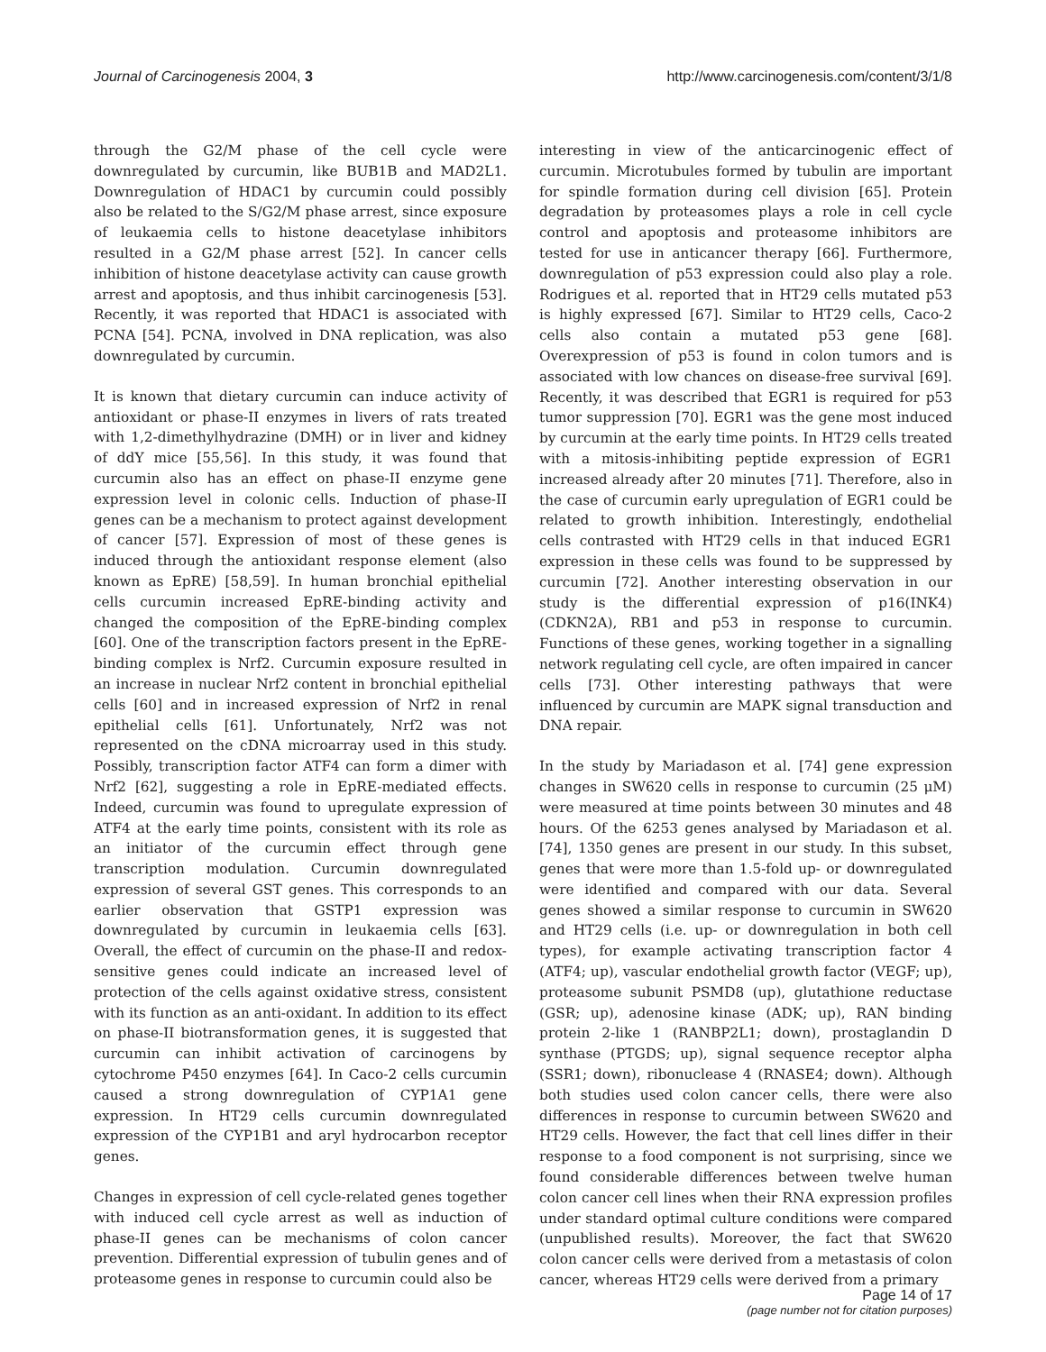Journal of Carcinogenesis 2004, 3 http://www.carcinogenesis.com/content/3/1/8
through the G2/M phase of the cell cycle were downregulated by curcumin, like BUB1B and MAD2L1. Downregulation of HDAC1 by curcumin could possibly also be related to the S/G2/M phase arrest, since exposure of leukaemia cells to histone deacetylase inhibitors resulted in a G2/M phase arrest [52]. In cancer cells inhibition of histone deacetylase activity can cause growth arrest and apoptosis, and thus inhibit carcinogenesis [53]. Recently, it was reported that HDAC1 is associated with PCNA [54]. PCNA, involved in DNA replication, was also downregulated by curcumin.
It is known that dietary curcumin can induce activity of antioxidant or phase-II enzymes in livers of rats treated with 1,2-dimethylhydrazine (DMH) or in liver and kidney of ddY mice [55,56]. In this study, it was found that curcumin also has an effect on phase-II enzyme gene expression level in colonic cells. Induction of phase-II genes can be a mechanism to protect against development of cancer [57]. Expression of most of these genes is induced through the antioxidant response element (also known as EpRE) [58,59]. In human bronchial epithelial cells curcumin increased EpRE-binding activity and changed the composition of the EpRE-binding complex [60]. One of the transcription factors present in the EpRE-binding complex is Nrf2. Curcumin exposure resulted in an increase in nuclear Nrf2 content in bronchial epithelial cells [60] and in increased expression of Nrf2 in renal epithelial cells [61]. Unfortunately, Nrf2 was not represented on the cDNA microarray used in this study. Possibly, transcription factor ATF4 can form a dimer with Nrf2 [62], suggesting a role in EpRE-mediated effects. Indeed, curcumin was found to upregulate expression of ATF4 at the early time points, consistent with its role as an initiator of the curcumin effect through gene transcription modulation. Curcumin downregulated expression of several GST genes. This corresponds to an earlier observation that GSTP1 expression was downregulated by curcumin in leukaemia cells [63]. Overall, the effect of curcumin on the phase-II and redox-sensitive genes could indicate an increased level of protection of the cells against oxidative stress, consistent with its function as an anti-oxidant. In addition to its effect on phase-II biotransformation genes, it is suggested that curcumin can inhibit activation of carcinogens by cytochrome P450 enzymes [64]. In Caco-2 cells curcumin caused a strong downregulation of CYP1A1 gene expression. In HT29 cells curcumin downregulated expression of the CYP1B1 and aryl hydrocarbon receptor genes.
Changes in expression of cell cycle-related genes together with induced cell cycle arrest as well as induction of phase-II genes can be mechanisms of colon cancer prevention. Differential expression of tubulin genes and of proteasome genes in response to curcumin could also be
interesting in view of the anticarcinogenic effect of curcumin. Microtubules formed by tubulin are important for spindle formation during cell division [65]. Protein degradation by proteasomes plays a role in cell cycle control and apoptosis and proteasome inhibitors are tested for use in anticancer therapy [66]. Furthermore, downregulation of p53 expression could also play a role. Rodrigues et al. reported that in HT29 cells mutated p53 is highly expressed [67]. Similar to HT29 cells, Caco-2 cells also contain a mutated p53 gene [68]. Overexpression of p53 is found in colon tumors and is associated with low chances on disease-free survival [69]. Recently, it was described that EGR1 is required for p53 tumor suppression [70]. EGR1 was the gene most induced by curcumin at the early time points. In HT29 cells treated with a mitosis-inhibiting peptide expression of EGR1 increased already after 20 minutes [71]. Therefore, also in the case of curcumin early upregulation of EGR1 could be related to growth inhibition. Interestingly, endothelial cells contrasted with HT29 cells in that induced EGR1 expression in these cells was found to be suppressed by curcumin [72]. Another interesting observation in our study is the differential expression of p16(INK4) (CDKN2A), RB1 and p53 in response to curcumin. Functions of these genes, working together in a signalling network regulating cell cycle, are often impaired in cancer cells [73]. Other interesting pathways that were influenced by curcumin are MAPK signal transduction and DNA repair.
In the study by Mariadason et al. [74] gene expression changes in SW620 cells in response to curcumin (25 μM) were measured at time points between 30 minutes and 48 hours. Of the 6253 genes analysed by Mariadason et al. [74], 1350 genes are present in our study. In this subset, genes that were more than 1.5-fold up- or downregulated were identified and compared with our data. Several genes showed a similar response to curcumin in SW620 and HT29 cells (i.e. up- or downregulation in both cell types), for example activating transcription factor 4 (ATF4; up), vascular endothelial growth factor (VEGF; up), proteasome subunit PSMD8 (up), glutathione reductase (GSR; up), adenosine kinase (ADK; up), RAN binding protein 2-like 1 (RANBP2L1; down), prostaglandin D synthase (PTGDS; up), signal sequence receptor alpha (SSR1; down), ribonuclease 4 (RNASE4; down). Although both studies used colon cancer cells, there were also differences in response to curcumin between SW620 and HT29 cells. However, the fact that cell lines differ in their response to a food component is not surprising, since we found considerable differences between twelve human colon cancer cell lines when their RNA expression profiles under standard optimal culture conditions were compared (unpublished results). Moreover, the fact that SW620 colon cancer cells were derived from a metastasis of colon cancer, whereas HT29 cells were derived from a primary
Page 14 of 17
(page number not for citation purposes)